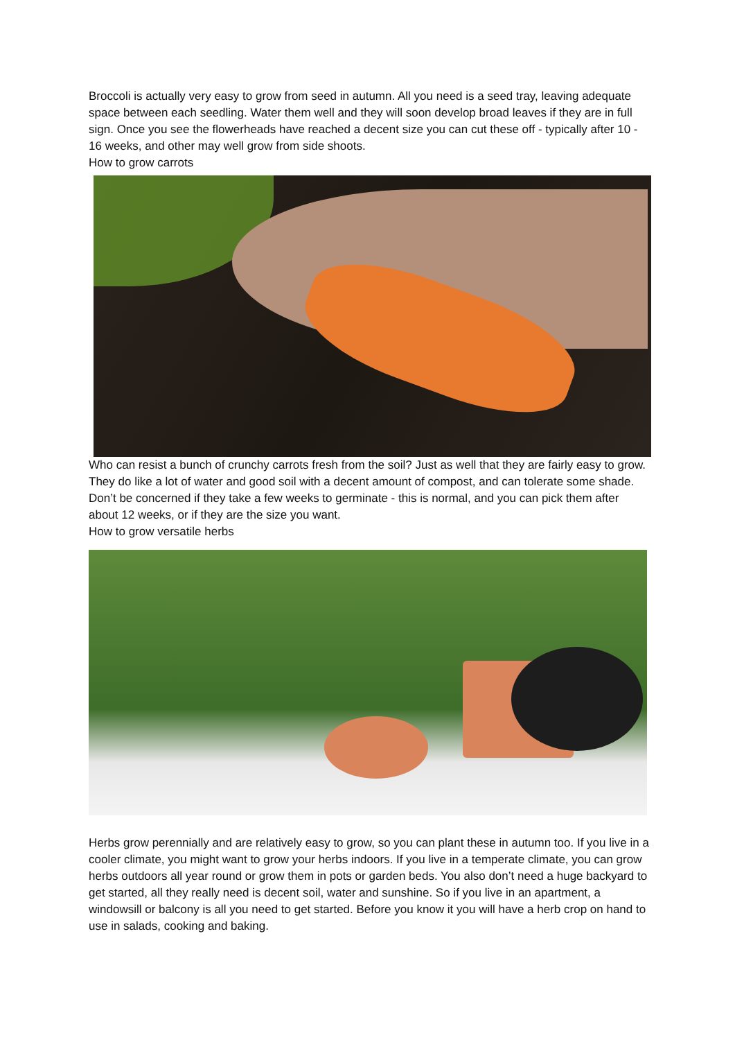Broccoli is actually very easy to grow from seed in autumn. All you need is a seed tray, leaving adequate space between each seedling. Water them well and they will soon develop broad leaves if they are in full sign. Once you see the flowerheads have reached a decent size you can cut these off - typically after 10 - 16 weeks, and other may well grow from side shoots.
How to grow carrots
Who can resist a bunch of crunchy carrots fresh from the soil? Just as well that they are fairly easy to grow. They do like a lot of water and good soil with a decent amount of compost, and can tolerate some shade. Don’t be concerned if they take a few weeks to germinate - this is normal, and you can pick them after about 12 weeks, or if they are the size you want.
How to grow versatile herbs
Herbs grow perennially and are relatively easy to grow, so you can plant these in autumn too. If you live in a cooler climate, you might want to grow your herbs indoors. If you live in a temperate climate, you can grow herbs outdoors all year round or grow them in pots or garden beds. You also don’t need a huge backyard to get started, all they really need is decent soil, water and sunshine. So if you live in an apartment, a windowsill or balcony is all you need to get started. Before you know it you will have a herb crop on hand to use in salads, cooking and baking.